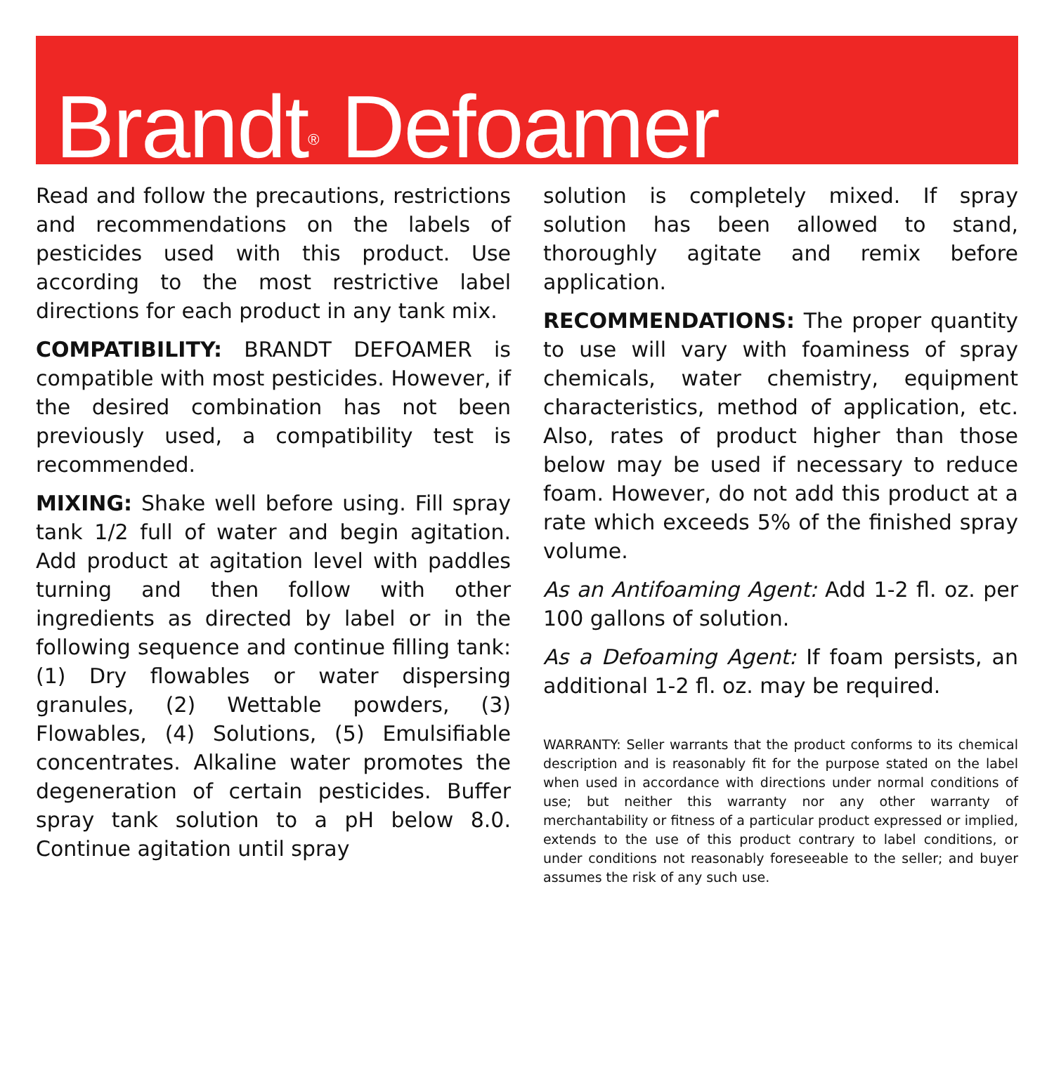Brandt<sup>®</sup> Defoamer
Read and follow the precautions, restrictions and recommendations on the labels of pesticides used with this product. Use according to the most restrictive label directions for each product in any tank mix.
COMPATIBILITY: BRANDT DEFOAMER is compatible with most pesticides. However, if the desired combination has not been previously used, a compatibility test is recommended.
MIXING: Shake well before using. Fill spray tank 1/2 full of water and begin agitation. Add product at agitation level with paddles turning and then follow with other ingredients as directed by label or in the following sequence and continue filling tank: (1) Dry flowables or water dispersing granules, (2) Wettable powders, (3) Flowables, (4) Solutions, (5) Emulsifiable concentrates. Alkaline water promotes the degeneration of certain pesticides. Buffer spray tank solution to a pH below 8.0. Continue agitation until spray
solution is completely mixed. If spray solution has been allowed to stand, thoroughly agitate and remix before application.
RECOMMENDATIONS: The proper quantity to use will vary with foaminess of spray chemicals, water chemistry, equipment characteristics, method of application, etc. Also, rates of product higher than those below may be used if necessary to reduce foam. However, do not add this product at a rate which exceeds 5% of the finished spray volume.
As an Antifoaming Agent: Add 1-2 fl. oz. per 100 gallons of solution.
As a Defoaming Agent: If foam persists, an additional 1-2 fl. oz. may be required.
WARRANTY: Seller warrants that the product conforms to its chemical description and is reasonably fit for the purpose stated on the label when used in accordance with directions under normal conditions of use; but neither this warranty nor any other warranty of merchantability or fitness of a particular product expressed or implied, extends to the use of this product contrary to label conditions, or under conditions not reasonably foreseeable to the seller; and buyer assumes the risk of any such use.